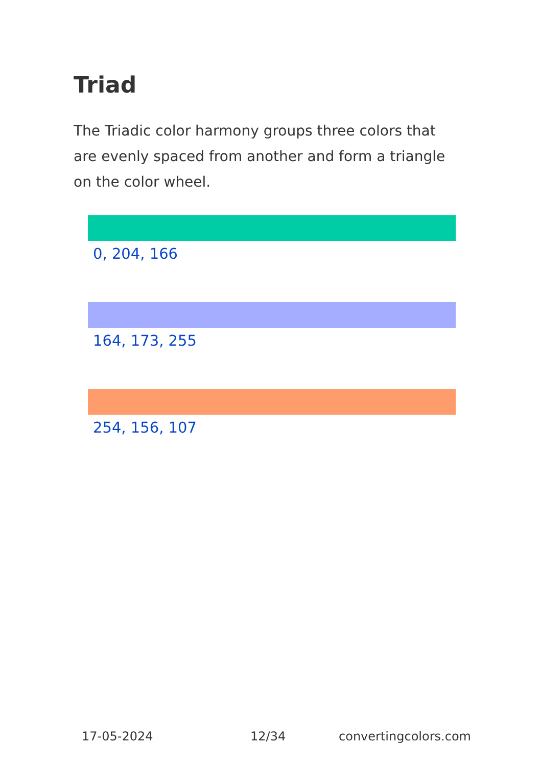Triad
The Triadic color harmony groups three colors that are evenly spaced from another and form a triangle on the color wheel.
0, 204, 166
164, 173, 255
254, 156, 107
17-05-2024 12/34 convertingcolors.com